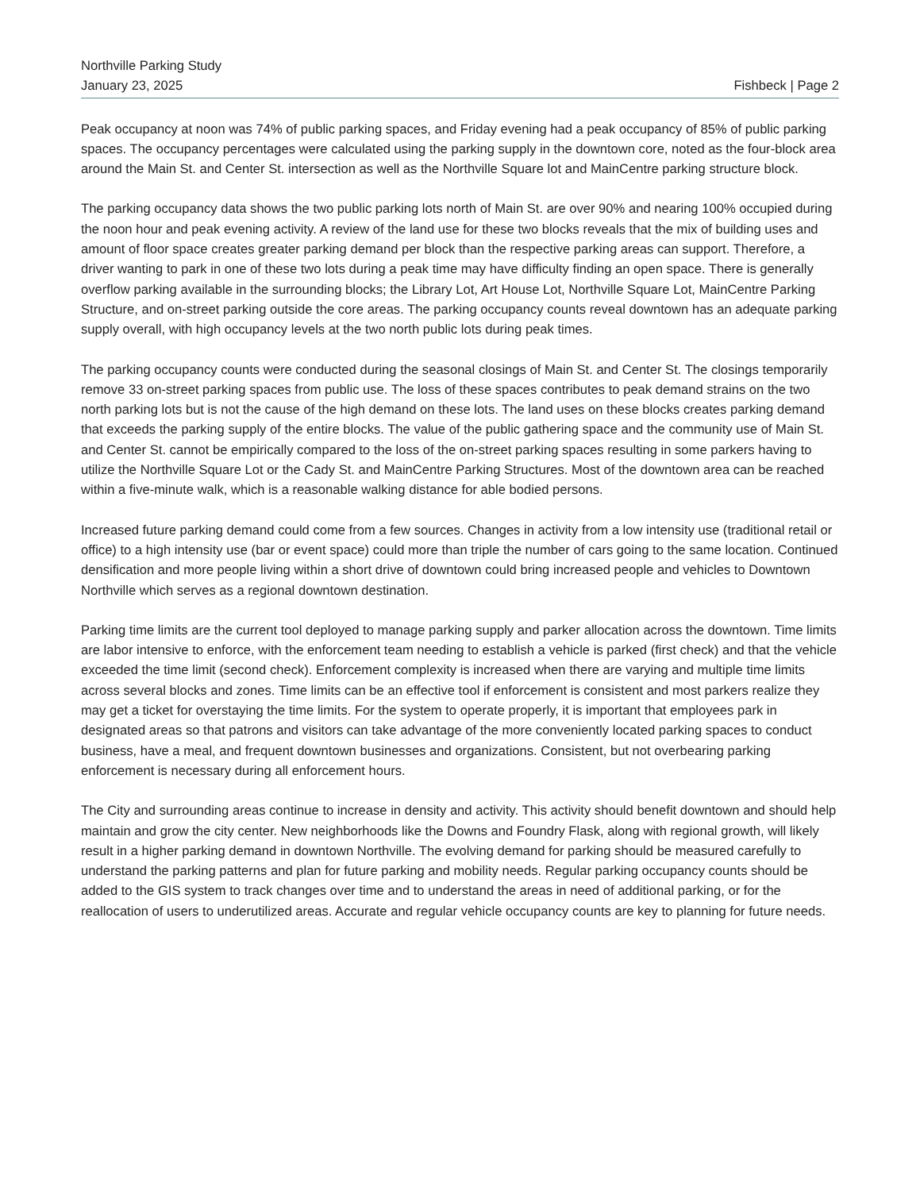Northville Parking Study
January 23, 2025 Fishbeck | Page 2
Peak occupancy at noon was 74% of public parking spaces, and Friday evening had a peak occupancy of 85% of public parking spaces. The occupancy percentages were calculated using the parking supply in the downtown core, noted as the four-block area around the Main St. and Center St. intersection as well as the Northville Square lot and MainCentre parking structure block.
The parking occupancy data shows the two public parking lots north of Main St. are over 90% and nearing 100% occupied during the noon hour and peak evening activity. A review of the land use for these two blocks reveals that the mix of building uses and amount of floor space creates greater parking demand per block than the respective parking areas can support. Therefore, a driver wanting to park in one of these two lots during a peak time may have difficulty finding an open space. There is generally overflow parking available in the surrounding blocks; the Library Lot, Art House Lot, Northville Square Lot, MainCentre Parking Structure, and on-street parking outside the core areas. The parking occupancy counts reveal downtown has an adequate parking supply overall, with high occupancy levels at the two north public lots during peak times.
The parking occupancy counts were conducted during the seasonal closings of Main St. and Center St. The closings temporarily remove 33 on-street parking spaces from public use. The loss of these spaces contributes to peak demand strains on the two north parking lots but is not the cause of the high demand on these lots. The land uses on these blocks creates parking demand that exceeds the parking supply of the entire blocks. The value of the public gathering space and the community use of Main St. and Center St. cannot be empirically compared to the loss of the on-street parking spaces resulting in some parkers having to utilize the Northville Square Lot or the Cady St. and MainCentre Parking Structures. Most of the downtown area can be reached within a five-minute walk, which is a reasonable walking distance for able bodied persons.
Increased future parking demand could come from a few sources. Changes in activity from a low intensity use (traditional retail or office) to a high intensity use (bar or event space) could more than triple the number of cars going to the same location. Continued densification and more people living within a short drive of downtown could bring increased people and vehicles to Downtown Northville which serves as a regional downtown destination.
Parking time limits are the current tool deployed to manage parking supply and parker allocation across the downtown. Time limits are labor intensive to enforce, with the enforcement team needing to establish a vehicle is parked (first check) and that the vehicle exceeded the time limit (second check). Enforcement complexity is increased when there are varying and multiple time limits across several blocks and zones. Time limits can be an effective tool if enforcement is consistent and most parkers realize they may get a ticket for overstaying the time limits. For the system to operate properly, it is important that employees park in designated areas so that patrons and visitors can take advantage of the more conveniently located parking spaces to conduct business, have a meal, and frequent downtown businesses and organizations. Consistent, but not overbearing parking enforcement is necessary during all enforcement hours.
The City and surrounding areas continue to increase in density and activity. This activity should benefit downtown and should help maintain and grow the city center. New neighborhoods like the Downs and Foundry Flask, along with regional growth, will likely result in a higher parking demand in downtown Northville. The evolving demand for parking should be measured carefully to understand the parking patterns and plan for future parking and mobility needs. Regular parking occupancy counts should be added to the GIS system to track changes over time and to understand the areas in need of additional parking, or for the reallocation of users to underutilized areas. Accurate and regular vehicle occupancy counts are key to planning for future needs.